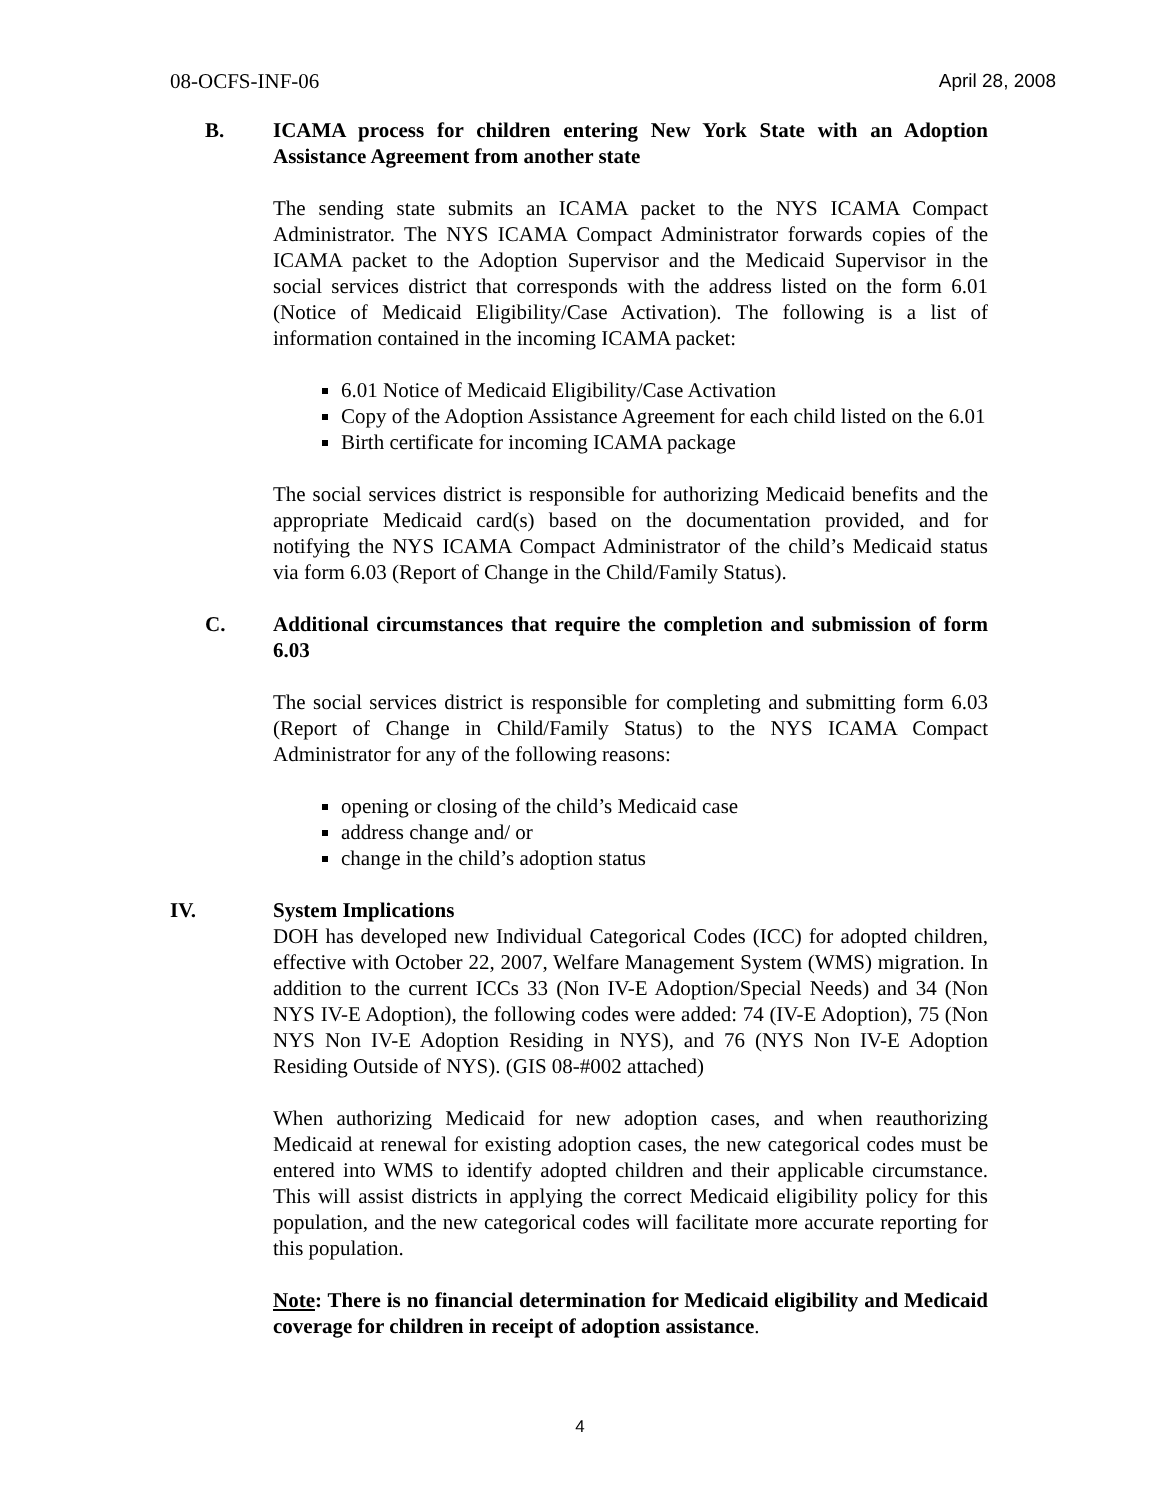08-OCFS-INF-06 April 28, 2008
B. ICAMA process for children entering New York State with an Adoption Assistance Agreement from another state
The sending state submits an ICAMA packet to the NYS ICAMA Compact Administrator. The NYS ICAMA Compact Administrator forwards copies of the ICAMA packet to the Adoption Supervisor and the Medicaid Supervisor in the social services district that corresponds with the address listed on the form 6.01 (Notice of Medicaid Eligibility/Case Activation). The following is a list of information contained in the incoming ICAMA packet:
6.01 Notice of Medicaid Eligibility/Case Activation
Copy of the Adoption Assistance Agreement for each child listed on the 6.01
Birth certificate for incoming ICAMA package
The social services district is responsible for authorizing Medicaid benefits and the appropriate Medicaid card(s) based on the documentation provided, and for notifying the NYS ICAMA Compact Administrator of the child’s Medicaid status via form 6.03 (Report of Change in the Child/Family Status).
C. Additional circumstances that require the completion and submission of form 6.03
The social services district is responsible for completing and submitting form 6.03 (Report of Change in Child/Family Status) to the NYS ICAMA Compact Administrator for any of the following reasons:
opening or closing of the child’s Medicaid case
address change and/ or
change in the child’s adoption status
IV. System Implications
DOH has developed new Individual Categorical Codes (ICC) for adopted children, effective with October 22, 2007, Welfare Management System (WMS) migration. In addition to the current ICCs 33 (Non IV-E Adoption/Special Needs) and 34 (Non NYS IV-E Adoption), the following codes were added: 74 (IV-E Adoption), 75 (Non NYS Non IV-E Adoption Residing in NYS), and 76 (NYS Non IV-E Adoption Residing Outside of NYS). (GIS 08-#002 attached)
When authorizing Medicaid for new adoption cases, and when reauthorizing Medicaid at renewal for existing adoption cases, the new categorical codes must be entered into WMS to identify adopted children and their applicable circumstance. This will assist districts in applying the correct Medicaid eligibility policy for this population, and the new categorical codes will facilitate more accurate reporting for this population.
Note: There is no financial determination for Medicaid eligibility and Medicaid coverage for children in receipt of adoption assistance.
4